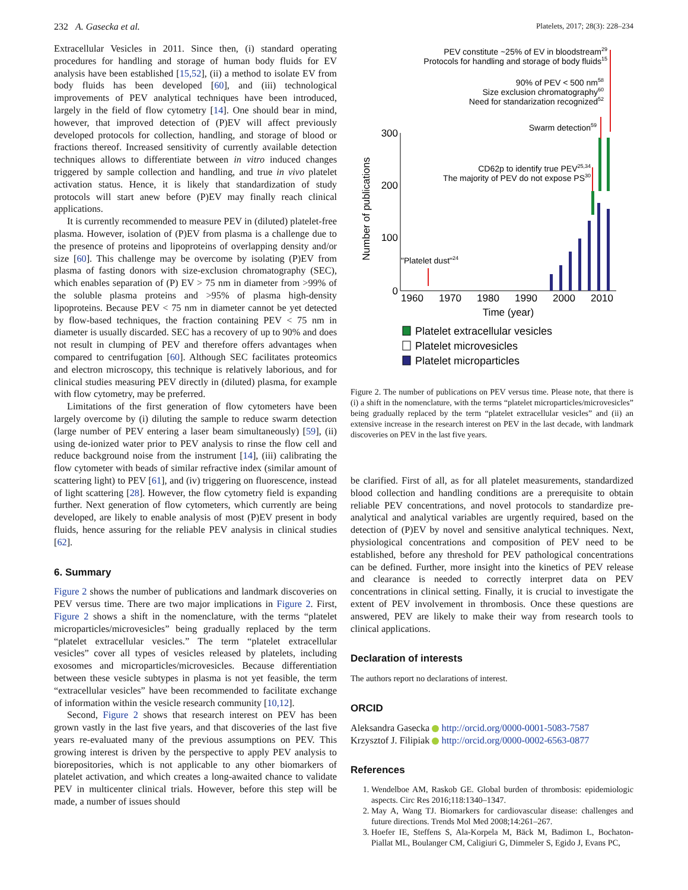232 A. Gasecka et al. Platelets, 2017; 28(3): 228–234
Extracellular Vesicles in 2011. Since then, (i) standard operating procedures for handling and storage of human body fluids for EV analysis have been established [15,52], (ii) a method to isolate EV from body fluids has been developed [60], and (iii) technological improvements of PEV analytical techniques have been introduced, largely in the field of flow cytometry [14]. One should bear in mind, however, that improved detection of (P)EV will affect previously developed protocols for collection, handling, and storage of blood or fractions thereof. Increased sensitivity of currently available detection techniques allows to differentiate between in vitro induced changes triggered by sample collection and handling, and true in vivo platelet activation status. Hence, it is likely that standardization of study protocols will start anew before (P)EV may finally reach clinical applications.
It is currently recommended to measure PEV in (diluted) platelet-free plasma. However, isolation of (P)EV from plasma is a challenge due to the presence of proteins and lipoproteins of overlapping density and/or size [60]. This challenge may be overcome by isolating (P)EV from plasma of fasting donors with size-exclusion chromatography (SEC), which enables separation of (P) EV > 75 nm in diameter from >99% of the soluble plasma proteins and >95% of plasma high-density lipoproteins. Because PEV < 75 nm in diameter cannot be yet detected by flow-based techniques, the fraction containing PEV < 75 nm in diameter is usually discarded. SEC has a recovery of up to 90% and does not result in clumping of PEV and therefore offers advantages when compared to centrifugation [60]. Although SEC facilitates proteomics and electron microscopy, this technique is relatively laborious, and for clinical studies measuring PEV directly in (diluted) plasma, for example with flow cytometry, may be preferred.
Limitations of the first generation of flow cytometers have been largely overcome by (i) diluting the sample to reduce swarm detection (large number of PEV entering a laser beam simultaneously) [59], (ii) using de-ionized water prior to PEV analysis to rinse the flow cell and reduce background noise from the instrument [14], (iii) calibrating the flow cytometer with beads of similar refractive index (similar amount of scattering light) to PEV [61], and (iv) triggering on fluorescence, instead of light scattering [28]. However, the flow cytometry field is expanding further. Next generation of flow cytometers, which currently are being developed, are likely to enable analysis of most (P)EV present in body fluids, hence assuring for the reliable PEV analysis in clinical studies [62].
6. Summary
Figure 2 shows the number of publications and landmark discoveries on PEV versus time. There are two major implications in Figure 2. First, Figure 2 shows a shift in the nomenclature, with the terms “platelet microparticles/microvesicles” being gradually replaced by the term “platelet extracellular vesicles.” The term “platelet extracellular vesicles” cover all types of vesicles released by platelets, including exosomes and microparticles/microvesicles. Because differentiation between these vesicle subtypes in plasma is not yet feasible, the term “extracellular vesicles” have been recommended to facilitate exchange of information within the vesicle research community [10,12].
Second, Figure 2 shows that research interest on PEV has been grown vastly in the last five years, and that discoveries of the last five years re-evaluated many of the previous assumptions on PEV. This growing interest is driven by the perspective to apply PEV analysis to biorepositories, which is not applicable to any other biomarkers of platelet activation, and which creates a long-awaited chance to validate PEV in multicenter clinical trials. However, before this step will be made, a number of issues should
PEV constitute ~25% of EV in bloodstream29
Protocols for handling and storage of body fluids15
90% of PEV < 500 nm58
Size exclusion chromatography60
Need for standarization recognized52
Swarm detection59
CD62p to identify true PEV25,34
The majority of PEV do not expose PS30
"Platelet dust"24
Number of publications
300
200
100
0
1960
1970
1980
1990
2000
2010
Time (year)
Platelet extracellular vesicles
Platelet microvesicles
Platelet microparticles
Figure 2. The number of publications on PEV versus time. Please note, that there is (i) a shift in the nomenclature, with the terms “platelet microparticles/microvesicles” being gradually replaced by the term “platelet extracellular vesicles” and (ii) an extensive increase in the research interest on PEV in the last decade, with landmark discoveries on PEV in the last five years.
be clarified. First of all, as for all platelet measurements, standardized blood collection and handling conditions are a prerequisite to obtain reliable PEV concentrations, and novel protocols to standardize pre-analytical and analytical variables are urgently required, based on the detection of (P)EV by novel and sensitive analytical techniques. Next, physiological concentrations and composition of PEV need to be established, before any threshold for PEV pathological concentrations can be defined. Further, more insight into the kinetics of PEV release and clearance is needed to correctly interpret data on PEV concentrations in clinical setting. Finally, it is crucial to investigate the extent of PEV involvement in thrombosis. Once these questions are answered, PEV are likely to make their way from research tools to clinical applications.
Declaration of interests
The authors report no declarations of interest.
ORCID
Aleksandra Gasecka http://orcid.org/0000-0001-5083-7587
Krzysztof J. Filipiak http://orcid.org/0000-0002-6563-0877
References
1. Wendelboe AM, Raskob GE. Global burden of thrombosis: epidemiologic aspects. Circ Res 2016;118:1340–1347.
2. May A, Wang TJ. Biomarkers for cardiovascular disease: challenges and future directions. Trends Mol Med 2008;14:261–267.
3. Hoefer IE, Steffens S, Ala-Korpela M, Bäck M, Badimon L, Bochaton-Piallat ML, Boulanger CM, Caligiuri G, Dimmeler S, Egido J, Evans PC,